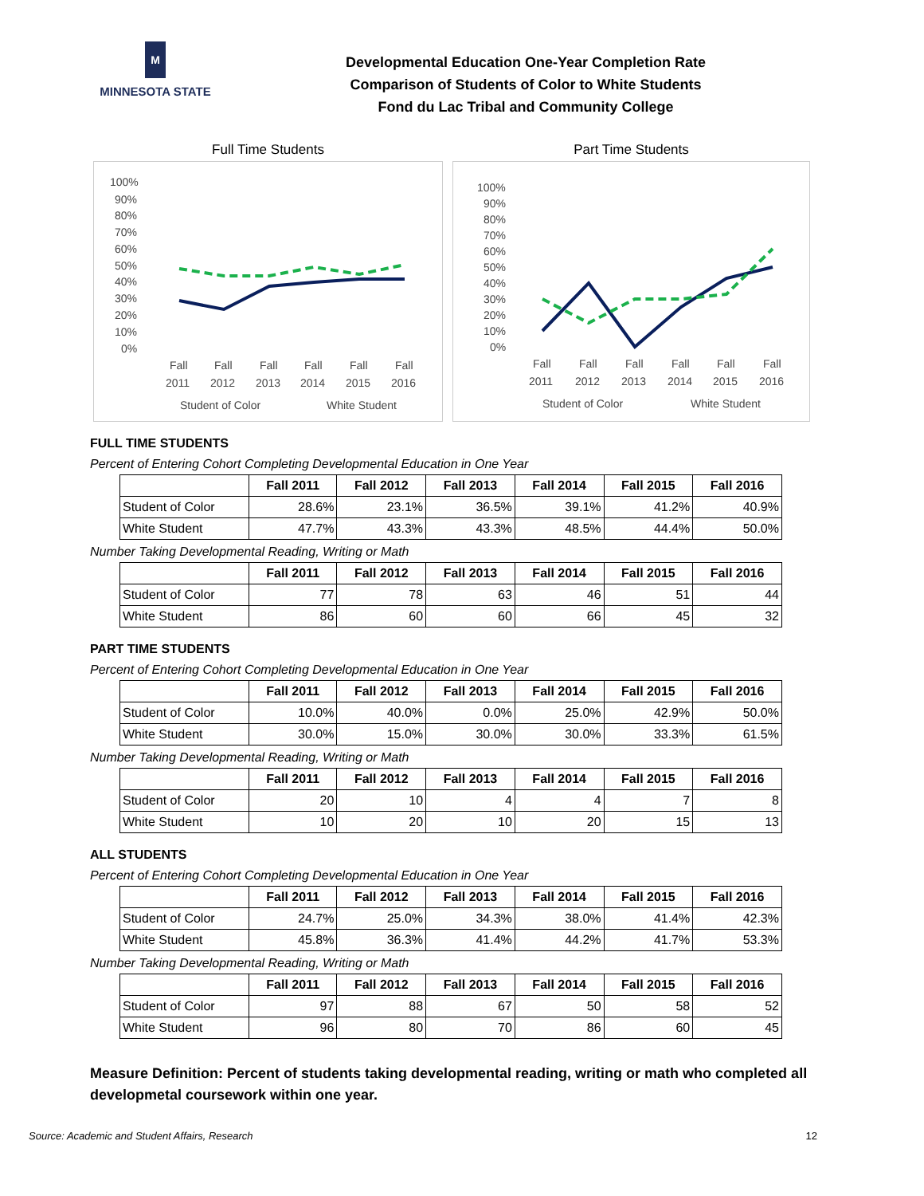M
MINNESOTA STATE
Developmental Education One-Year Completion Rate
Comparison of Students of Color to White Students
Fond du Lac Tribal and Community College
Full Time Students
100%
90%
80%
70%
60%
50%
40%
30%
20%
10%
0%
Fall
Fall
Fall
Fall
Fall
Fall
2011
2012
2013
2014
2015
2016
Student of Color
White Student
Part Time Students
100%
90%
80%
70%
60%
50%
40%
30%
20%
10%
0%
Fall
Fall
Fall
Fall
Fall
Fall
2011
2012
2013
2014
2015
2016
Student of Color
White Student
FULL TIME STUDENTS
Percent of Entering Cohort Completing Developmental Education in One Year
| | Fall 2011 | Fall 2012 | Fall 2013 | Fall 2014 | Fall 2015 | Fall 2016 |
| --- | --- | --- | --- | --- | --- | --- |
| Student of Color | 28.6% | 23.1% | 36.5% | 39.1% | 41.2% | 40.9% |
| White Student | 47.7% | 43.3% | 43.3% | 48.5% | 44.4% | 50.0% |
Number Taking Developmental Reading, Writing or Math
| | Fall 2011 | Fall 2012 | Fall 2013 | Fall 2014 | Fall 2015 | Fall 2016 |
| --- | --- | --- | --- | --- | --- | --- |
| Student of Color | 77 | 78 | 63 | 46 | 51 | 44 |
| White Student | 86 | 60 | 60 | 66 | 45 | 32 |
PART TIME STUDENTS
Percent of Entering Cohort Completing Developmental Education in One Year
| | Fall 2011 | Fall 2012 | Fall 2013 | Fall 2014 | Fall 2015 | Fall 2016 |
| --- | --- | --- | --- | --- | --- | --- |
| Student of Color | 10.0% | 40.0% | 0.0% | 25.0% | 42.9% | 50.0% |
| White Student | 30.0% | 15.0% | 30.0% | 30.0% | 33.3% | 61.5% |
Number Taking Developmental Reading, Writing or Math
| | Fall 2011 | Fall 2012 | Fall 2013 | Fall 2014 | Fall 2015 | Fall 2016 |
| --- | --- | --- | --- | --- | --- | --- |
| Student of Color | 20 | 10 | 4 | 4 | 7 | 8 |
| White Student | 10 | 20 | 10 | 20 | 15 | 13 |
ALL STUDENTS
Percent of Entering Cohort Completing Developmental Education in One Year
| | Fall 2011 | Fall 2012 | Fall 2013 | Fall 2014 | Fall 2015 | Fall 2016 |
| --- | --- | --- | --- | --- | --- | --- |
| Student of Color | 24.7% | 25.0% | 34.3% | 38.0% | 41.4% | 42.3% |
| White Student | 45.8% | 36.3% | 41.4% | 44.2% | 41.7% | 53.3% |
Number Taking Developmental Reading, Writing or Math
| | Fall 2011 | Fall 2012 | Fall 2013 | Fall 2014 | Fall 2015 | Fall 2016 |
| --- | --- | --- | --- | --- | --- | --- |
| Student of Color | 97 | 88 | 67 | 50 | 58 | 52 |
| White Student | 96 | 80 | 70 | 86 | 60 | 45 |
Measure Definition: Percent of students taking developmental reading, writing or math who completed all developmetal coursework within one year.
Source: Academic and Student Affairs, Research 12